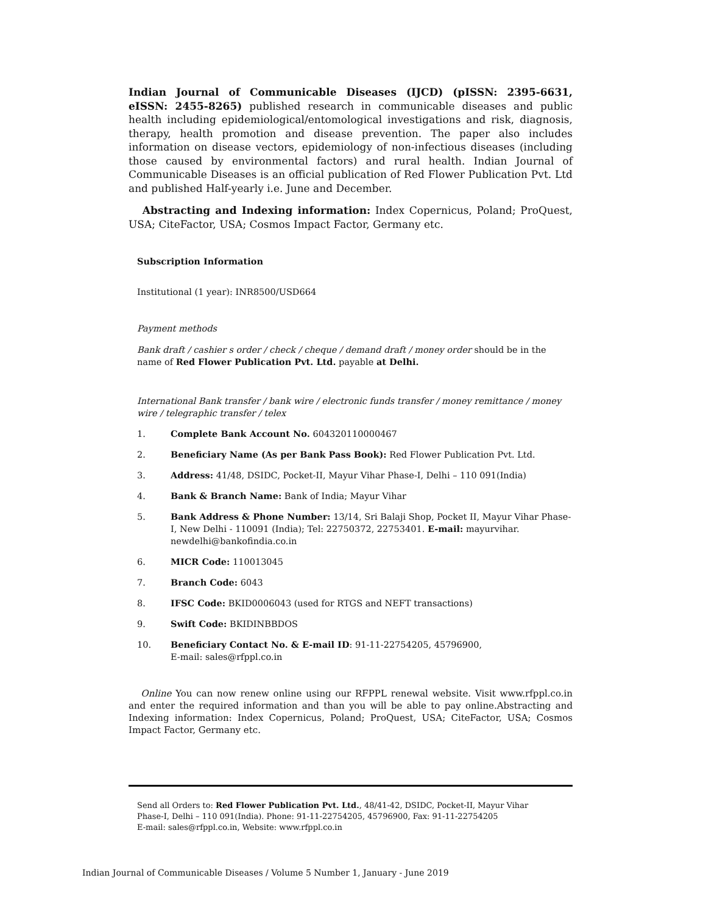Indian Journal of Communicable Diseases (IJCD) (pISSN: 2395-6631, eISSN: 2455-8265) published research in communicable diseases and public health including epidemiological/entomological investigations and risk, diagnosis, therapy, health promotion and disease prevention. The paper also includes information on disease vectors, epidemiology of non-infectious diseases (including those caused by environmental factors) and rural health. Indian Journal of Communicable Diseases is an official publication of Red Flower Publication Pvt. Ltd and published Half-yearly i.e. June and December.
Abstracting and Indexing information: Index Copernicus, Poland; ProQuest, USA; CiteFactor, USA; Cosmos Impact Factor, Germany etc.
Subscription Information
Institutional (1 year): INR8500/USD664
Payment methods
Bank draft / cashier s order / check / cheque / demand draft / money order should be in the name of Red Flower Publication Pvt. Ltd. payable at Delhi.
International Bank transfer / bank wire / electronic funds transfer / money remittance / money wire / telegraphic transfer / telex
1. Complete Bank Account No. 604320110000467
2. Beneficiary Name (As per Bank Pass Book): Red Flower Publication Pvt. Ltd.
3. Address: 41/48, DSIDC, Pocket-II, Mayur Vihar Phase-I, Delhi – 110 091(India)
4. Bank & Branch Name: Bank of India; Mayur Vihar
5. Bank Address & Phone Number: 13/14, Sri Balaji Shop, Pocket II, Mayur Vihar Phase- I, New Delhi - 110091 (India); Tel: 22750372, 22753401. E-mail: mayurvihar. newdelhi@bankofindia.co.in
6. MICR Code: 110013045
7. Branch Code: 6043
8. IFSC Code: BKID0006043 (used for RTGS and NEFT transactions)
9. Swift Code: BKIDINBBDOS
10. Beneficiary Contact No. & E-mail ID: 91-11-22754205, 45796900,
E-mail: sales@rfppl.co.in
Online You can now renew online using our RFPPL renewal website. Visit www.rfppl.co.in and enter the required information and than you will be able to pay online.Abstracting and Indexing information: Index Copernicus, Poland; ProQuest, USA; CiteFactor, USA; Cosmos Impact Factor, Germany etc.
Send all Orders to: Red Flower Publication Pvt. Ltd., 48/41-42, DSIDC, Pocket-II, Mayur Vihar
Phase-I, Delhi – 110 091(India). Phone: 91-11-22754205, 45796900, Fax: 91-11-22754205
E-mail: sales@rfppl.co.in, Website: www.rfppl.co.in
Indian Journal of Communicable Diseases / Volume 5 Number 1, January - June 2019